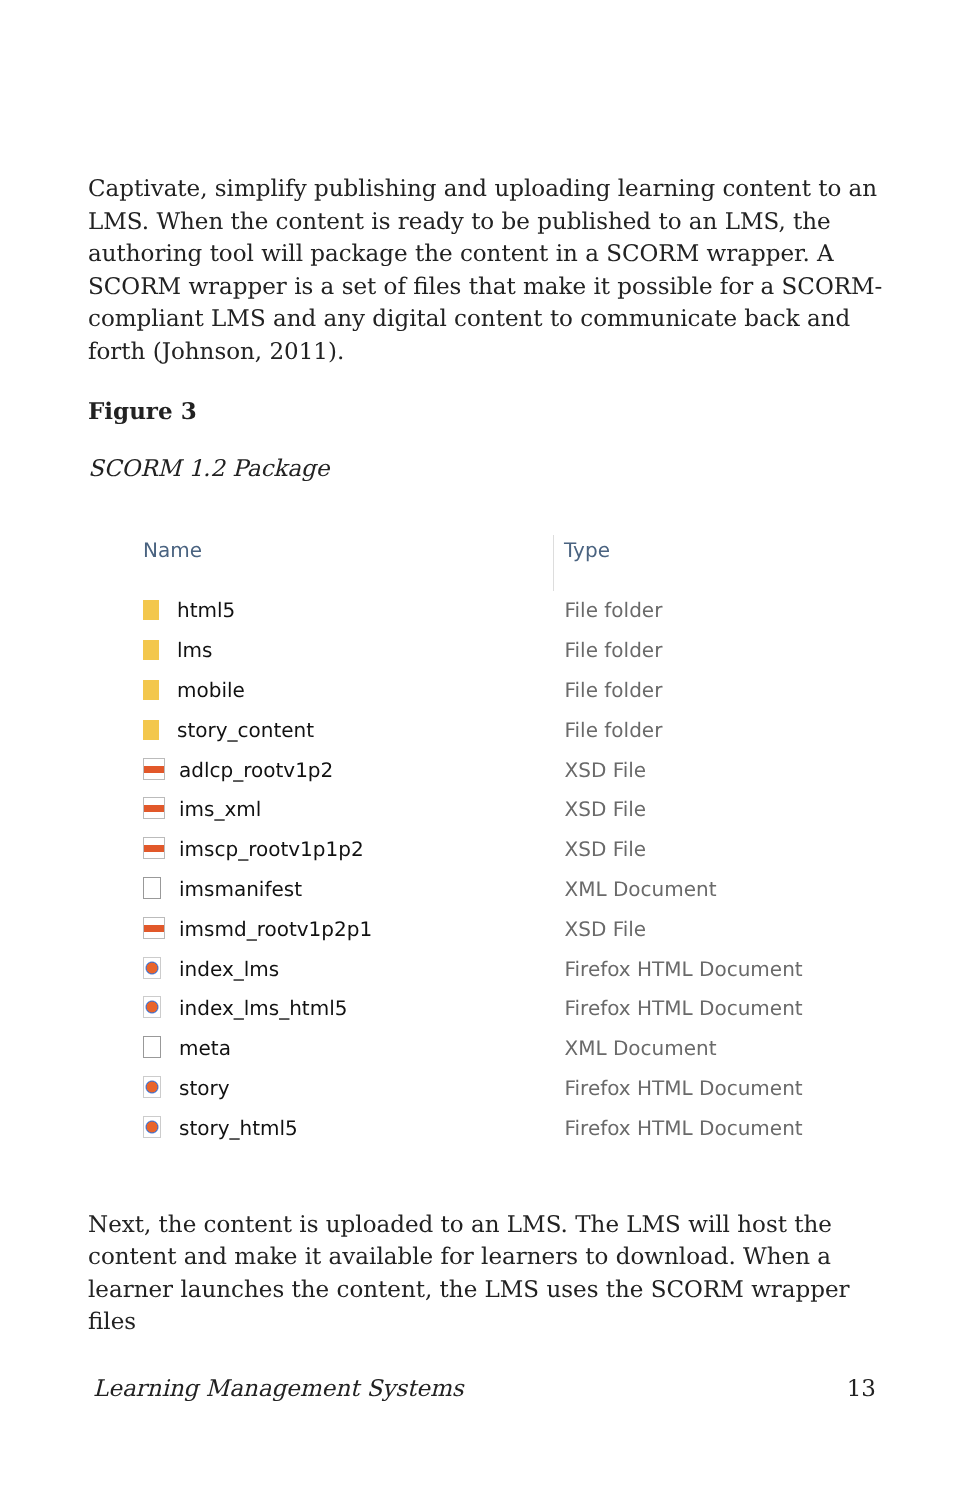Captivate, simplify publishing and uploading learning content to an LMS. When the content is ready to be published to an LMS, the authoring tool will package the content in a SCORM wrapper. A SCORM wrapper is a set of files that make it possible for a SCORM-compliant LMS and any digital content to communicate back and forth (Johnson, 2011).
Figure 3
SCORM 1.2 Package
| Name | Type |
| --- | --- |
| html5 | File folder |
| lms | File folder |
| mobile | File folder |
| story_content | File folder |
| adlcp_rootv1p2 | XSD File |
| ims_xml | XSD File |
| imscp_rootv1p1p2 | XSD File |
| imsmanifest | XML Document |
| imsmd_rootv1p2p1 | XSD File |
| index_lms | Firefox HTML Document |
| index_lms_html5 | Firefox HTML Document |
| meta | XML Document |
| story | Firefox HTML Document |
| story_html5 | Firefox HTML Document |
Next, the content is uploaded to an LMS. The LMS will host the content and make it available for learners to download. When a learner launches the content, the LMS uses the SCORM wrapper files
Learning Management Systems 13